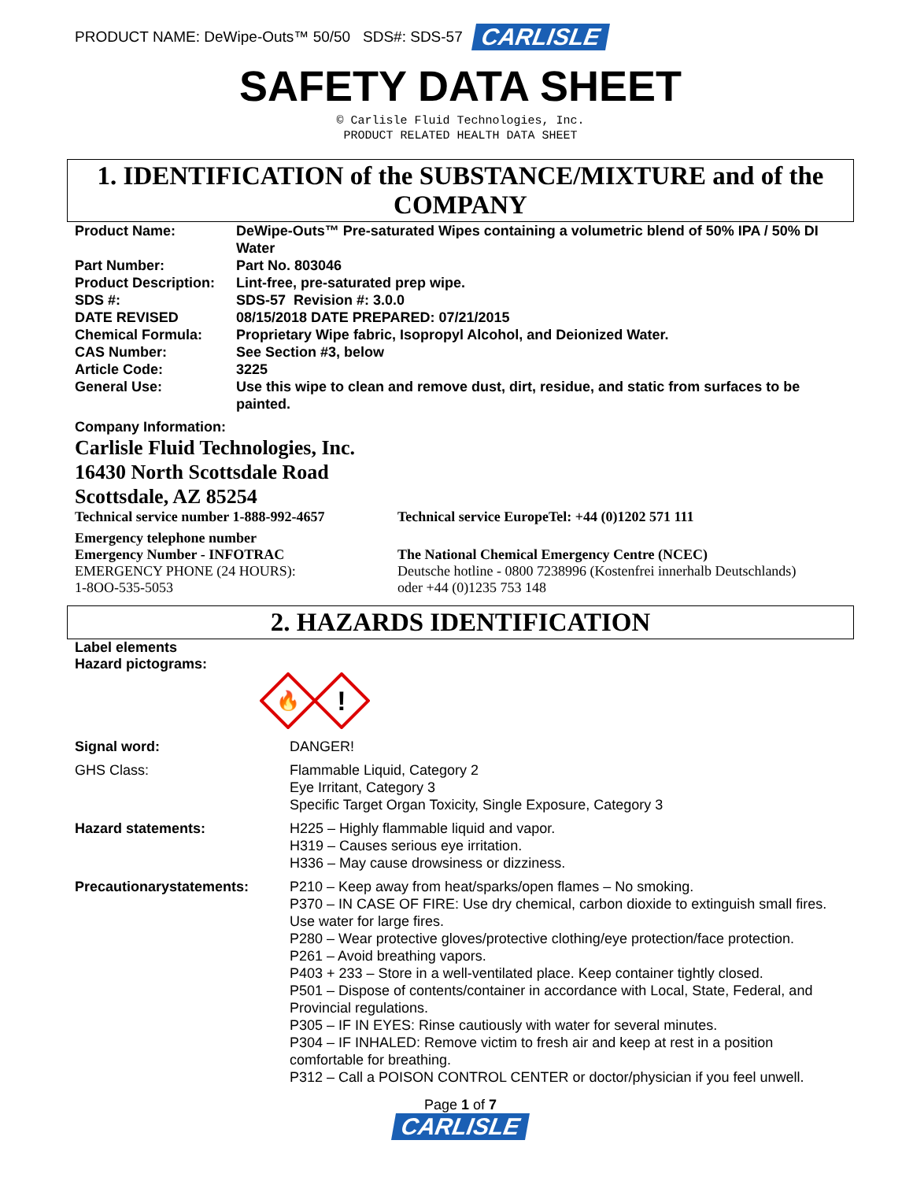PRODUCT NAME: DeWipe-Outs™ 50/50 SDS#: SDS-57 CARLISLE
SAFETY DATA SHEET
© Carlisle Fluid Technologies, Inc.
PRODUCT RELATED HEALTH DATA SHEET
1. IDENTIFICATION of the SUBSTANCE/MIXTURE and of the COMPANY
| Product Name: | DeWipe-Outs™ Pre-saturated Wipes containing a volumetric blend of 50% IPA / 50% DI Water |
| Part Number: | Part No. 803046 |
| Product Description: | Lint-free, pre-saturated prep wipe. |
| SDS #: | SDS-57 Revision #: 3.0.0 |
| DATE REVISED | 08/15/2018 DATE PREPARED: 07/21/2015 |
| Chemical Formula: | Proprietary Wipe fabric, Isopropyl Alcohol, and Deionized Water. |
| CAS Number: | See Section #3, below |
| Article Code: | 3225 |
| General Use: | Use this wipe to clean and remove dust, dirt, residue, and static from surfaces to be painted. |
Company Information:
Carlisle Fluid Technologies, Inc.
16430 North Scottsdale Road
Scottsdale, AZ 85254
Technical service number 1-888-992-4657
Technical service EuropeTel: +44 (0)1202 571 111
Emergency telephone number
Emergency Number - INFOTRAC
EMERGENCY PHONE (24 HOURS):
1-8OO-535-5053
The National Chemical Emergency Centre (NCEC)
Deutsche hotline - 0800 7238996 (Kostenfrei innerhalb Deutschlands)
oder +44 (0)1235 753 148
2. HAZARDS IDENTIFICATION
Label elements
Hazard pictograms:
🔥
!
| Signal word: | DANGER! |
| GHS Class: | Flammable Liquid, Category 2 Eye Irritant, Category 3 Specific Target Organ Toxicity, Single Exposure, Category 3 |
| Hazard statements: | H225 – Highly flammable liquid and vapor. H319 – Causes serious eye irritation. H336 – May cause drowsiness or dizziness. |
| Precautionarystatements: | P210 – Keep away from heat/sparks/open flames – No smoking. P370 – IN CASE OF FIRE: Use dry chemical, carbon dioxide to extinguish small fires. Use water for large fires. P280 – Wear protective gloves/protective clothing/eye protection/face protection. P261 – Avoid breathing vapors. P403 + 233 – Store in a well-ventilated place. Keep container tightly closed. P501 – Dispose of contents/container in accordance with Local, State, Federal, and Provincial regulations. P305 – IF IN EYES: Rinse cautiously with water for several minutes. P304 – IF INHALED: Remove victim to fresh air and keep at rest in a position comfortable for breathing. P312 – Call a POISON CONTROL CENTER or doctor/physician if you feel unwell. |
Page 1 of 7
CARLISLE